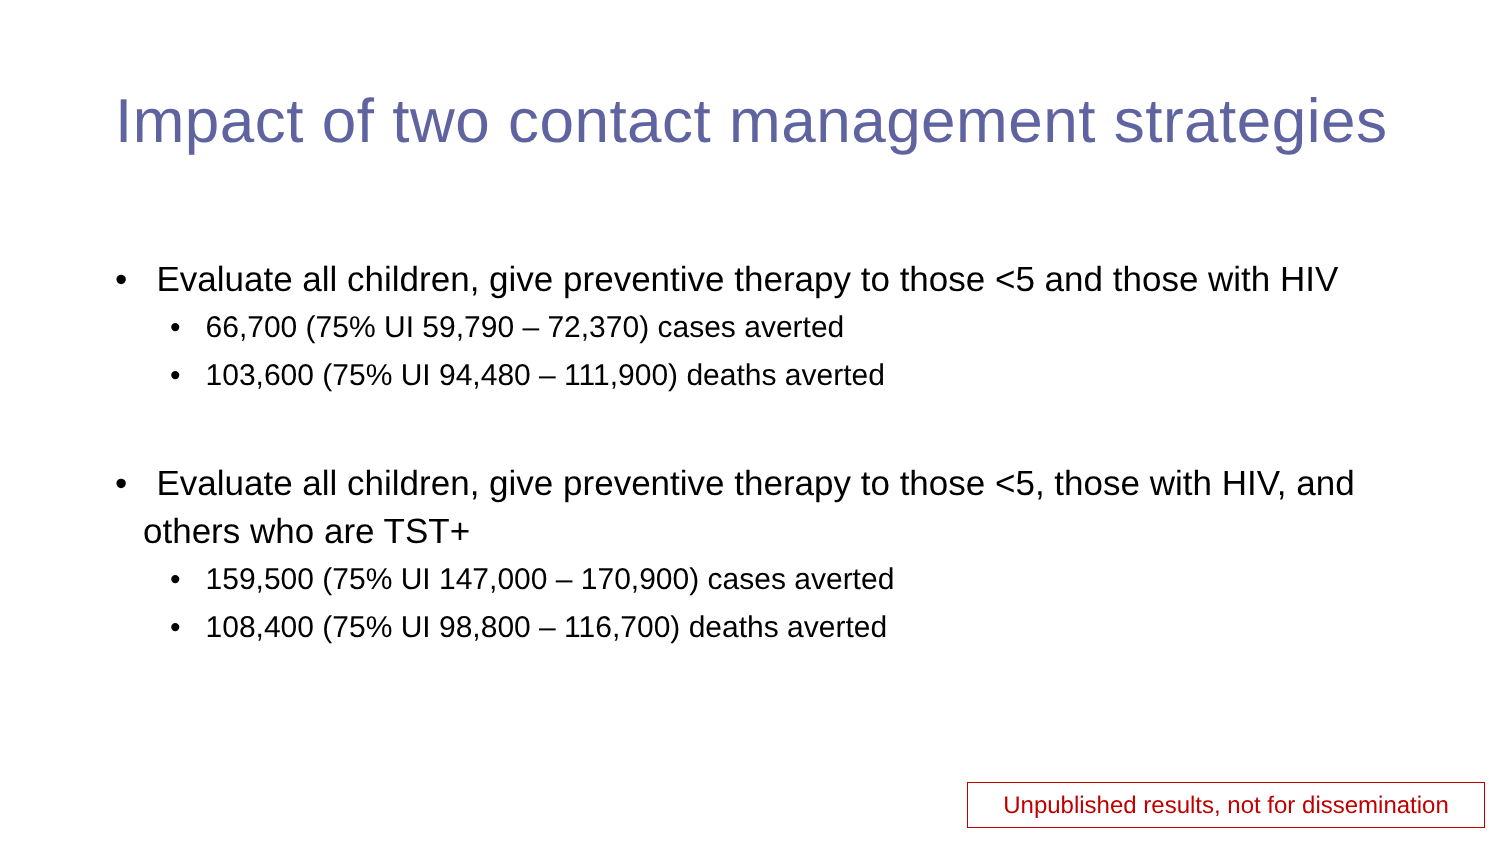Impact of two contact management strategies
• Evaluate all children, give preventive therapy to those <5 and those with HIV
• 66,700 (75% UI 59,790 – 72,370) cases averted
• 103,600 (75% UI 94,480 – 111,900) deaths averted
• Evaluate all children, give preventive therapy to those <5, those with HIV, and others who are TST+
• 159,500 (75% UI 147,000 – 170,900) cases averted
• 108,400 (75% UI 98,800 – 116,700) deaths averted
Unpublished results, not for dissemination